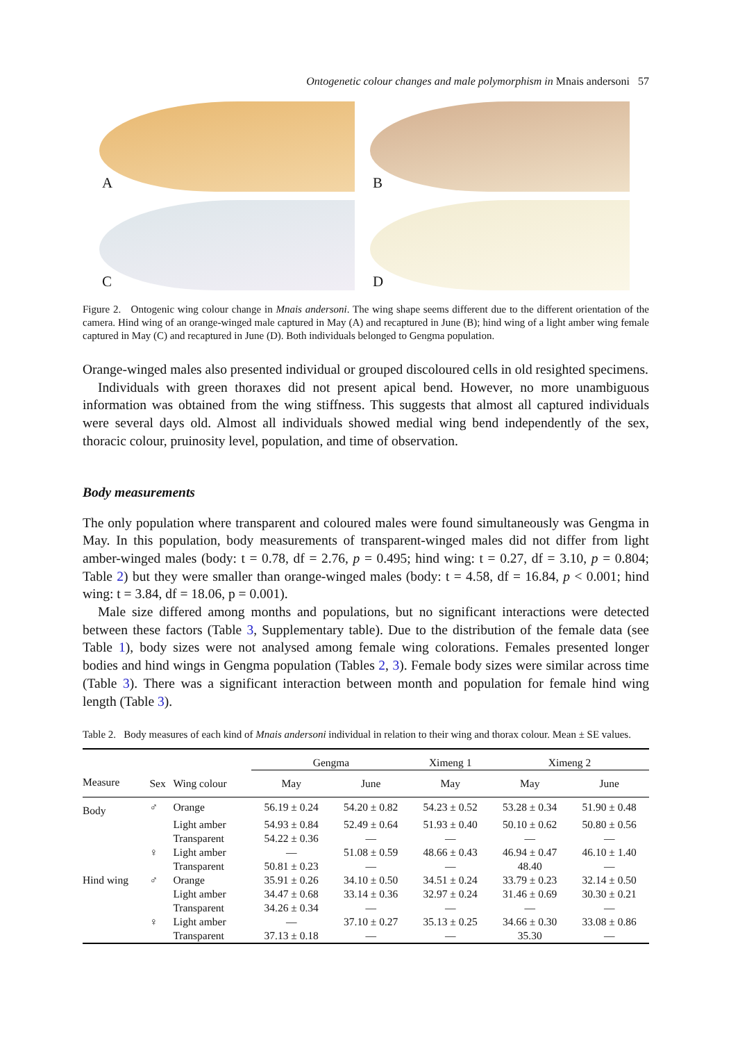Ontogenetic colour changes and male polymorphism in Mnais andersoni 57
A
B
C
D
Figure 2. Ontogenic wing colour change in Mnais andersoni. The wing shape seems different due to the different orientation of the camera. Hind wing of an orange-winged male captured in May (A) and recaptured in June (B); hind wing of a light amber wing female captured in May (C) and recaptured in June (D). Both individuals belonged to Gengma population.
Orange-winged males also presented individual or grouped discoloured cells in old resighted specimens.
Individuals with green thoraxes did not present apical bend. However, no more unambiguous information was obtained from the wing stiffness. This suggests that almost all captured individuals were several days old. Almost all individuals showed medial wing bend independently of the sex, thoracic colour, pruinosity level, population, and time of observation.
Body measurements
The only population where transparent and coloured males were found simultaneously was Gengma in May. In this population, body measurements of transparent-winged males did not differ from light amber-winged males (body: t = 0.78, df = 2.76, p = 0.495; hind wing: t = 0.27, df = 3.10, p = 0.804; Table 2) but they were smaller than orange-winged males (body: t = 4.58, df = 16.84, p < 0.001; hind wing: t = 3.84, df = 18.06, p = 0.001).
Male size differed among months and populations, but no significant interactions were detected between these factors (Table 3, Supplementary table). Due to the distribution of the female data (see Table 1), body sizes were not analysed among female wing colorations. Females presented longer bodies and hind wings in Gengma population (Tables 2, 3). Female body sizes were similar across time (Table 3). There was a significant interaction between month and population for female hind wing length (Table 3).
Table 2. Body measures of each kind of Mnais andersoni individual in relation to their wing and thorax colour. Mean ± SE values.
| | | | Gengma | | Ximeng 1 | Ximeng 2 | |
| --- | --- | --- | --- | --- | --- | --- | --- |
| Measure | Sex | Wing colour | May | June | May | May | June |
| Body | ♂ | Orange | 56.19 ± 0.24 | 54.20 ± 0.82 | 54.23 ± 0.52 | 53.28 ± 0.34 | 51.90 ± 0.48 |
| | | Light amber | 54.93 ± 0.84 | 52.49 ± 0.64 | 51.93 ± 0.40 | 50.10 ± 0.62 | 50.80 ± 0.56 |
| | | Transparent | 54.22 ± 0.36 | — | — | — | — |
| | ♀ | Light amber | — | 51.08 ± 0.59 | 48.66 ± 0.43 | 46.94 ± 0.47 | 46.10 ± 1.40 |
| | | Transparent | 50.81 ± 0.23 | — | — | 48.40 | — |
| Hind wing | ♂ | Orange | 35.91 ± 0.26 | 34.10 ± 0.50 | 34.51 ± 0.24 | 33.79 ± 0.23 | 32.14 ± 0.50 |
| | | Light amber | 34.47 ± 0.68 | 33.14 ± 0.36 | 32.97 ± 0.24 | 31.46 ± 0.69 | 30.30 ± 0.21 |
| | | Transparent | 34.26 ± 0.34 | — | — | — | — |
| | ♀ | Light amber | — | 37.10 ± 0.27 | 35.13 ± 0.25 | 34.66 ± 0.30 | 33.08 ± 0.86 |
| | | Transparent | 37.13 ± 0.18 | — | — | 35.30 | — |